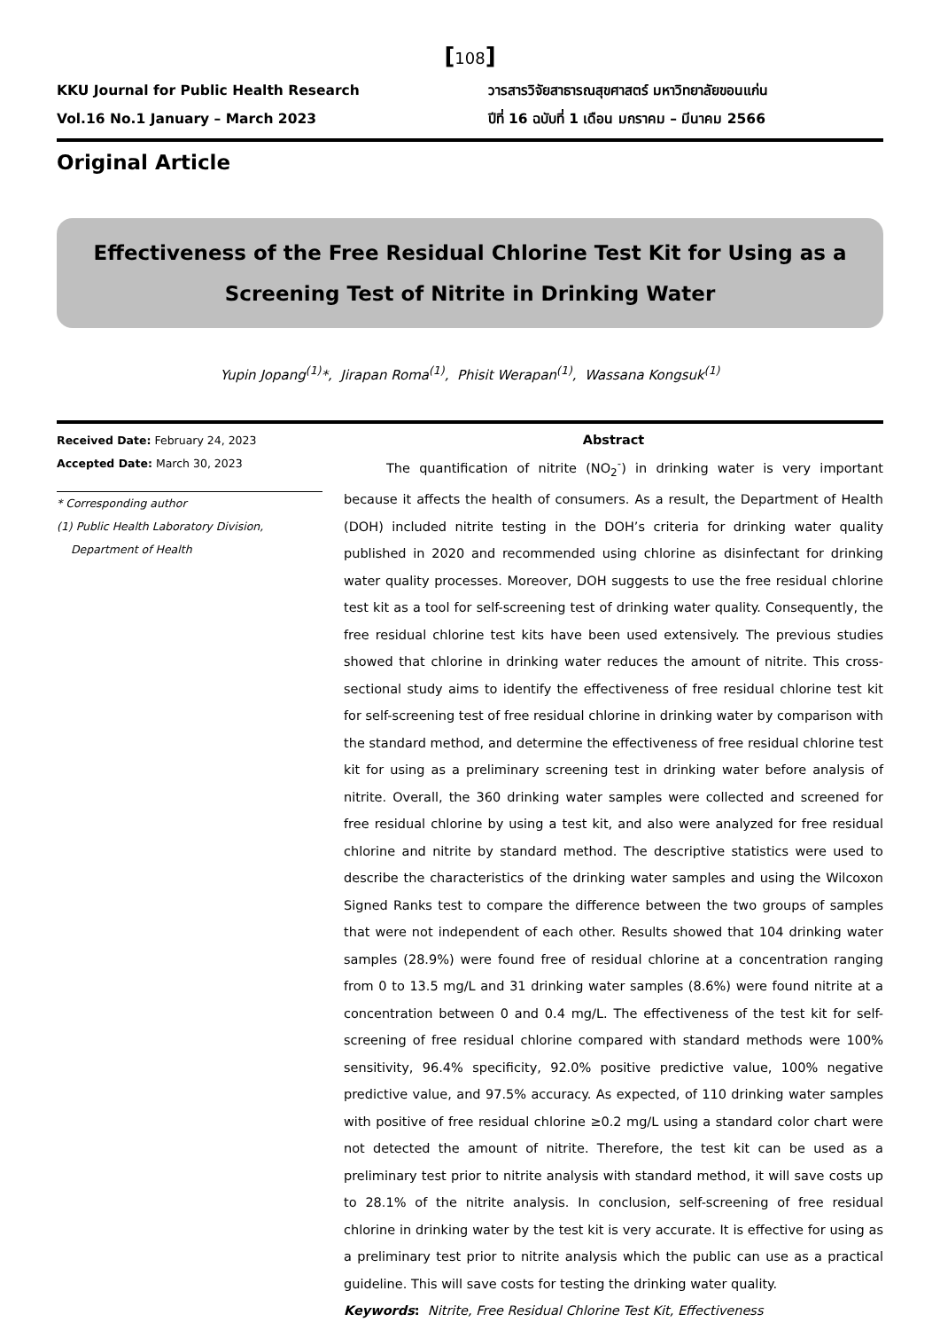[108]
KKU Journal for Public Health Research
Vol.16 No.1 January – March 2023
วารสารวิจัยสาธารณสุขศาสตร์ มหาวิทยาลัยขอนแก่น
ปีที่ 16 ฉบับที่ 1 เดือน มกราคม – มีนาคม 2566
Original Article
Effectiveness of the Free Residual Chlorine Test Kit for Using as a Screening Test of Nitrite in Drinking Water
Yupin Jopang<sup>(1)</sup>*, Jirapan Roma<sup>(1)</sup>, Phisit Werapan<sup>(1)</sup>, Wassana Kongsuk<sup>(1)</sup>
Received Date: February 24, 2023
Accepted Date: March 30, 2023
* Corresponding author
(1) Public Health Laboratory Division,
Department of Health
Abstract
The quantification of nitrite (NO<sub>2</sub><sup>-</sup>) in drinking water is very important because it affects the health of consumers. As a result, the Department of Health (DOH) included nitrite testing in the DOH’s criteria for drinking water quality published in 2020 and recommended using chlorine as disinfectant for drinking water quality processes. Moreover, DOH suggests to use the free residual chlorine test kit as a tool for self-screening test of drinking water quality. Consequently, the free residual chlorine test kits have been used extensively. The previous studies showed that chlorine in drinking water reduces the amount of nitrite. This cross-sectional study aims to identify the effectiveness of free residual chlorine test kit for self-screening test of free residual chlorine in drinking water by comparison with the standard method, and determine the effectiveness of free residual chlorine test kit for using as a preliminary screening test in drinking water before analysis of nitrite. Overall, the 360 drinking water samples were collected and screened for free residual chlorine by using a test kit, and also were analyzed for free residual chlorine and nitrite by standard method. The descriptive statistics were used to describe the characteristics of the drinking water samples and using the Wilcoxon Signed Ranks test to compare the difference between the two groups of samples that were not independent of each other. Results showed that 104 drinking water samples (28.9%) were found free of residual chlorine at a concentration ranging from 0 to 13.5 mg/L and 31 drinking water samples (8.6%) were found nitrite at a concentration between 0 and 0.4 mg/L. The effectiveness of the test kit for self-screening of free residual chlorine compared with standard methods were 100% sensitivity, 96.4% specificity, 92.0% positive predictive value, 100% negative predictive value, and 97.5% accuracy. As expected, of 110 drinking water samples with positive of free residual chlorine ≥0.2 mg/L using a standard color chart were not detected the amount of nitrite. Therefore, the test kit can be used as a preliminary test prior to nitrite analysis with standard method, it will save costs up to 28.1% of the nitrite analysis. In conclusion, self-screening of free residual chlorine in drinking water by the test kit is very accurate. It is effective for using as a preliminary test prior to nitrite analysis which the public can use as a practical guideline. This will save costs for testing the drinking water quality.
Keywords: Nitrite, Free Residual Chlorine Test Kit, Effectiveness